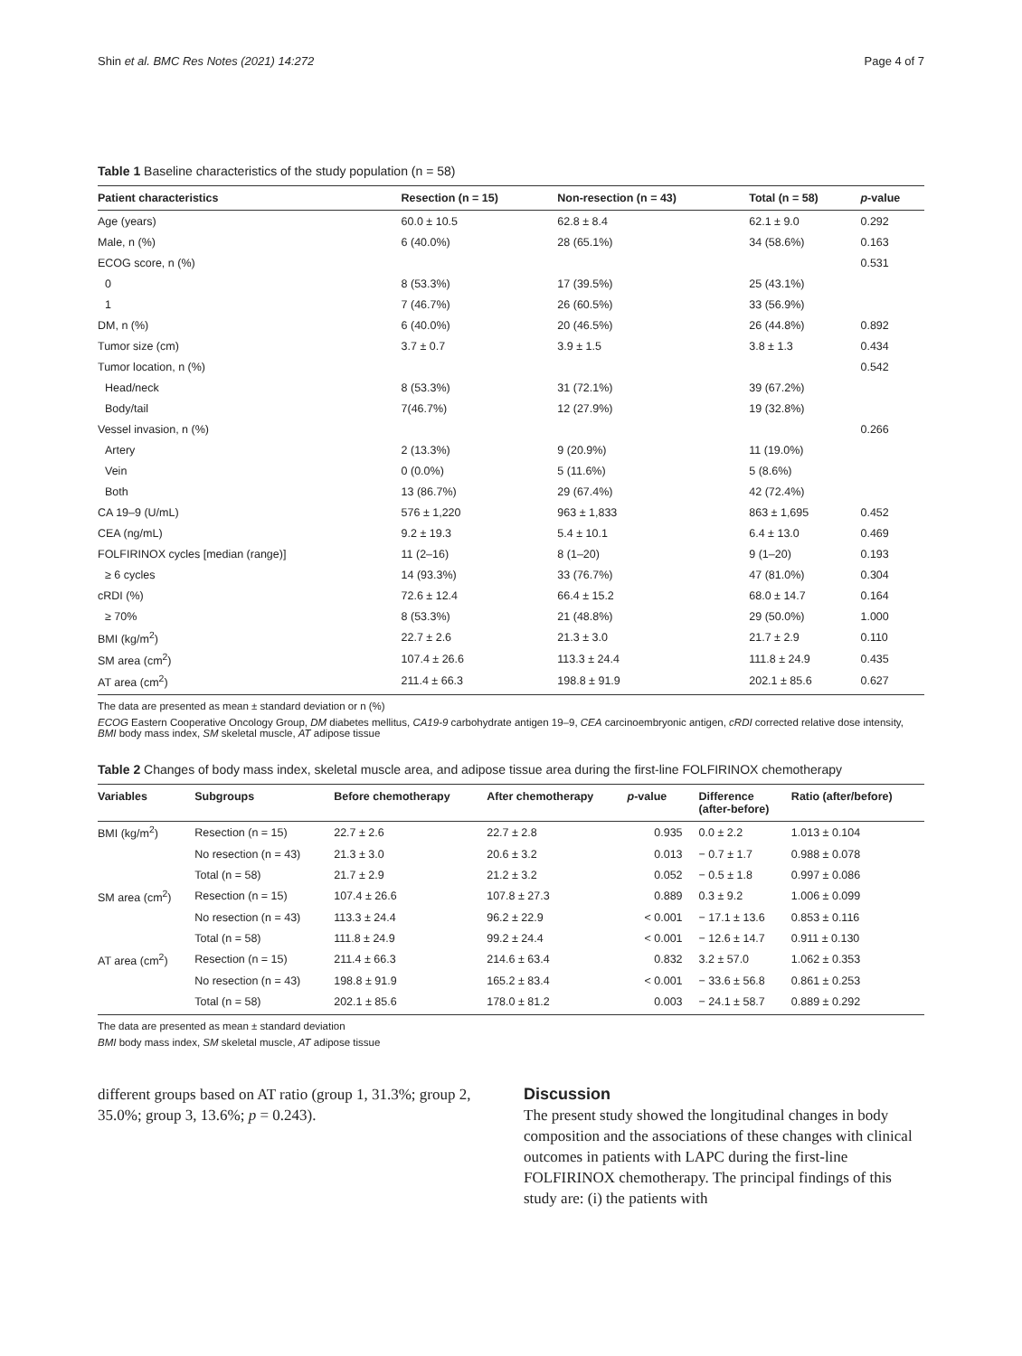Shin et al. BMC Res Notes (2021) 14:272 Page 4 of 7
Table 1 Baseline characteristics of the study population (n = 58)
| Patient characteristics | Resection (n = 15) | Non-resection (n = 43) | Total (n = 58) | p -value |
| --- | --- | --- | --- | --- |
| Age (years) | 60.0 ± 10.5 | 62.8 ± 8.4 | 62.1 ± 9.0 | 0.292 |
| Male, n (%) | 6 (40.0%) | 28 (65.1%) | 34 (58.6%) | 0.163 |
| ECOG score, n (%) | | | | 0.531 |
| 0 | 8 (53.3%) | 17 (39.5%) | 25 (43.1%) | |
| 1 | 7 (46.7%) | 26 (60.5%) | 33 (56.9%) | |
| DM, n (%) | 6 (40.0%) | 20 (46.5%) | 26 (44.8%) | 0.892 |
| Tumor size (cm) | 3.7 ± 0.7 | 3.9 ± 1.5 | 3.8 ± 1.3 | 0.434 |
| Tumor location, n (%) | | | | 0.542 |
| Head/neck | 8 (53.3%) | 31 (72.1%) | 39 (67.2%) | |
| Body/tail | 7(46.7%) | 12 (27.9%) | 19 (32.8%) | |
| Vessel invasion, n (%) | | | | 0.266 |
| Artery | 2 (13.3%) | 9 (20.9%) | 11 (19.0%) | |
| Vein | 0 (0.0%) | 5 (11.6%) | 5 (8.6%) | |
| Both | 13 (86.7%) | 29 (67.4%) | 42 (72.4%) | |
| CA 19–9 (U/mL) | 576 ± 1,220 | 963 ± 1,833 | 863 ± 1,695 | 0.452 |
| CEA (ng/mL) | 9.2 ± 19.3 | 5.4 ± 10.1 | 6.4 ± 13.0 | 0.469 |
| FOLFIRINOX cycles [median (range)] | 11 (2–16) | 8 (1–20) | 9 (1–20) | 0.193 |
| ≥ 6 cycles | 14 (93.3%) | 33 (76.7%) | 47 (81.0%) | 0.304 |
| cRDI (%) | 72.6 ± 12.4 | 66.4 ± 15.2 | 68.0 ± 14.7 | 0.164 |
| ≥ 70% | 8 (53.3%) | 21 (48.8%) | 29 (50.0%) | 1.000 |
| BMI (kg/m<sup>2</sup>) | 22.7 ± 2.6 | 21.3 ± 3.0 | 21.7 ± 2.9 | 0.110 |
| SM area (cm<sup>2</sup>) | 107.4 ± 26.6 | 113.3 ± 24.4 | 111.8 ± 24.9 | 0.435 |
| AT area (cm<sup>2</sup>) | 211.4 ± 66.3 | 198.8 ± 91.9 | 202.1 ± 85.6 | 0.627 |
The data are presented as mean ± standard deviation or n (%)
ECOG Eastern Cooperative Oncology Group, DM diabetes mellitus, CA19-9 carbohydrate antigen 19–9, CEA carcinoembryonic antigen, cRDI corrected relative dose intensity, BMI body mass index, SM skeletal muscle, AT adipose tissue
Table 2 Changes of body mass index, skeletal muscle area, and adipose tissue area during the first-line FOLFIRINOX chemotherapy
| Variables | Subgroups | Before chemotherapy | After chemotherapy | p -value | Difference (after-before) | Ratio (after/before) |
| --- | --- | --- | --- | --- | --- | --- |
| BMI (kg/m<sup>2</sup>) | Resection (n = 15) | 22.7 ± 2.6 | 22.7 ± 2.8 | 0.935 | 0.0 ± 2.2 | 1.013 ± 0.104 |
| | No resection (n = 43) | 21.3 ± 3.0 | 20.6 ± 3.2 | 0.013 | − 0.7 ± 1.7 | 0.988 ± 0.078 |
| | Total (n = 58) | 21.7 ± 2.9 | 21.2 ± 3.2 | 0.052 | − 0.5 ± 1.8 | 0.997 ± 0.086 |
| SM area (cm<sup>2</sup>) | Resection (n = 15) | 107.4 ± 26.6 | 107.8 ± 27.3 | 0.889 | 0.3 ± 9.2 | 1.006 ± 0.099 |
| | No resection (n = 43) | 113.3 ± 24.4 | 96.2 ± 22.9 | < 0.001 | − 17.1 ± 13.6 | 0.853 ± 0.116 |
| | Total (n = 58) | 111.8 ± 24.9 | 99.2 ± 24.4 | < 0.001 | − 12.6 ± 14.7 | 0.911 ± 0.130 |
| AT area (cm<sup>2</sup>) | Resection (n = 15) | 211.4 ± 66.3 | 214.6 ± 63.4 | 0.832 | 3.2 ± 57.0 | 1.062 ± 0.353 |
| | No resection (n = 43) | 198.8 ± 91.9 | 165.2 ± 83.4 | < 0.001 | − 33.6 ± 56.8 | 0.861 ± 0.253 |
| | Total (n = 58) | 202.1 ± 85.6 | 178.0 ± 81.2 | 0.003 | − 24.1 ± 58.7 | 0.889 ± 0.292 |
The data are presented as mean ± standard deviation
BMI body mass index, SM skeletal muscle, AT adipose tissue
different groups based on AT ratio (group 1, 31.3%; group 2, 35.0%; group 3, 13.6%; p = 0.243).
Discussion
The present study showed the longitudinal changes in body composition and the associations of these changes with clinical outcomes in patients with LAPC during the first-line FOLFIRINOX chemotherapy. The principal findings of this study are: (i) the patients with